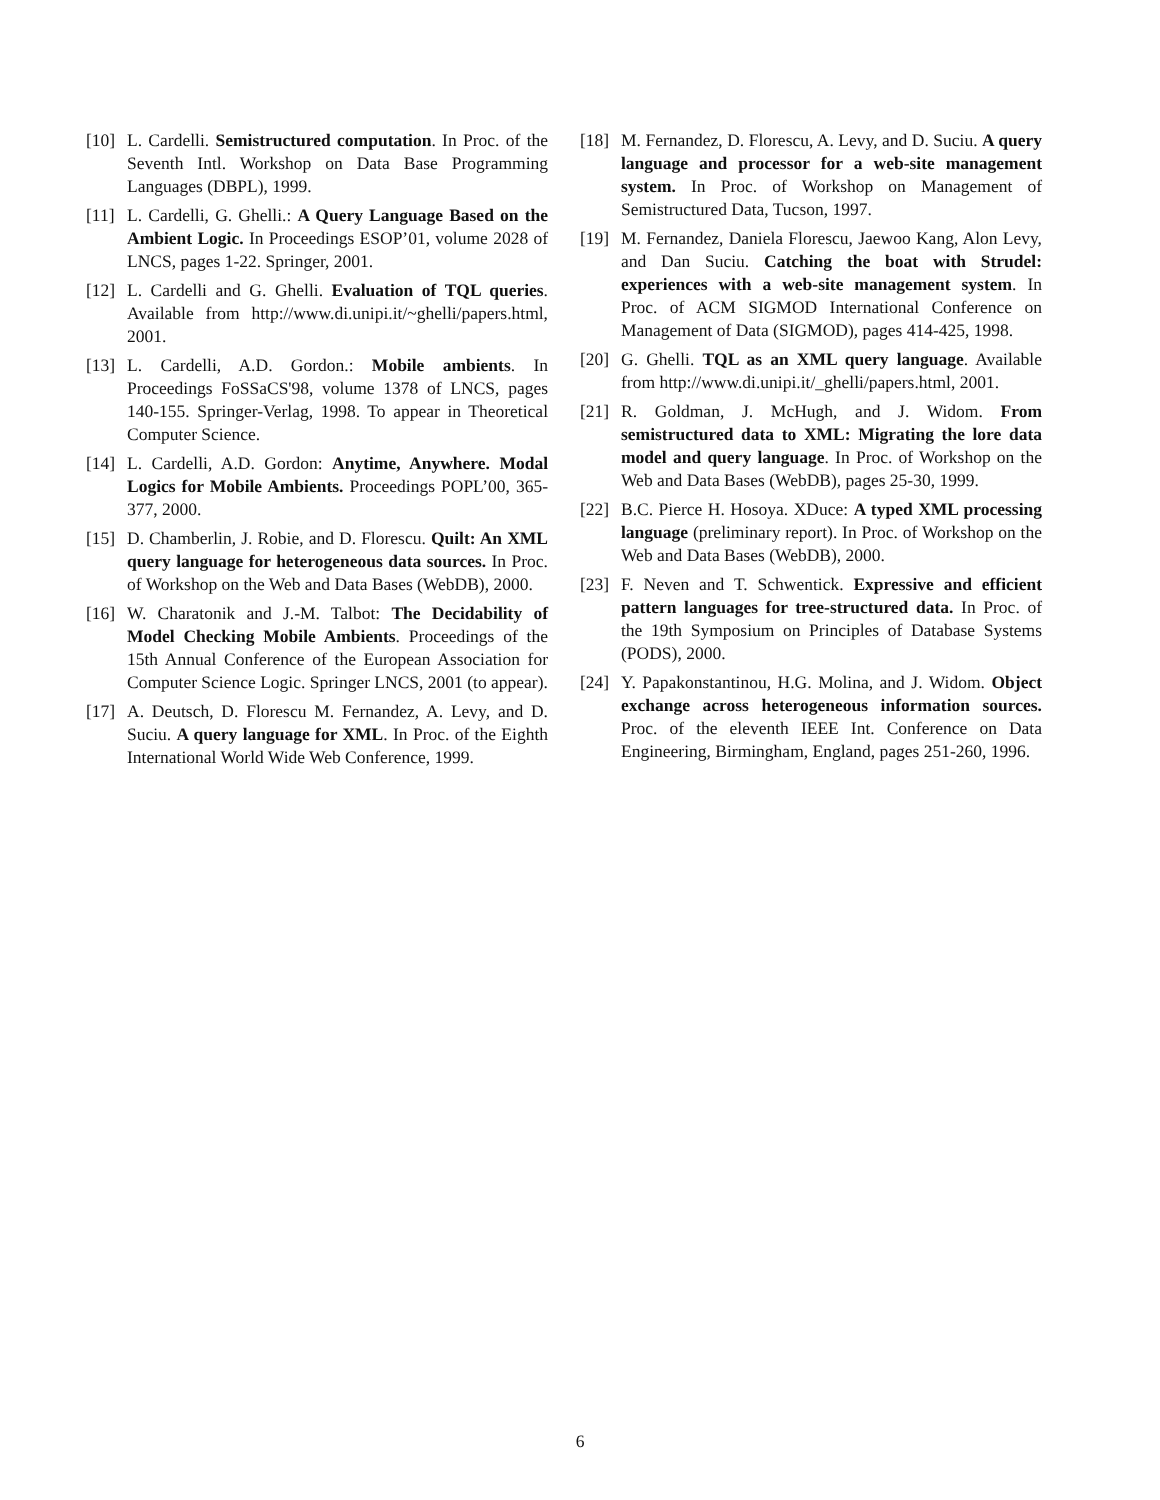[10] L. Cardelli. Semistructured computation. In Proc. of the Seventh Intl. Workshop on Data Base Programming Languages (DBPL), 1999.
[11] L. Cardelli, G. Ghelli.: A Query Language Based on the Ambient Logic. In Proceedings ESOP’01, volume 2028 of LNCS, pages 1-22. Springer, 2001.
[12] L. Cardelli and G. Ghelli. Evaluation of TQL queries. Available from http://www.di.unipi.it/~ghelli/papers.html, 2001.
[13] L. Cardelli, A.D. Gordon.: Mobile ambients. In Proceedings FoSSaCS'98, volume 1378 of LNCS, pages 140-155. Springer-Verlag, 1998. To appear in Theoretical Computer Science.
[14] L. Cardelli, A.D. Gordon: Anytime, Anywhere. Modal Logics for Mobile Ambients. Proceedings POPL’00, 365-377, 2000.
[15] D. Chamberlin, J. Robie, and D. Florescu. Quilt: An XML query language for heterogeneous data sources. In Proc. of Workshop on the Web and Data Bases (WebDB), 2000.
[16] W. Charatonik and J.-M. Talbot: The Decidability of Model Checking Mobile Ambients. Proceedings of the 15th Annual Conference of the European Association for Computer Science Logic. Springer LNCS, 2001 (to appear).
[17] A. Deutsch, D. Florescu M. Fernandez, A. Levy, and D. Suciu. A query language for XML. In Proc. of the Eighth International World Wide Web Conference, 1999.
[18] M. Fernandez, D. Florescu, A. Levy, and D. Suciu. A query language and processor for a web-site management system. In Proc. of Workshop on Management of Semistructured Data, Tucson, 1997.
[19] M. Fernandez, Daniela Florescu, Jaewoo Kang, Alon Levy, and Dan Suciu. Catching the boat with Strudel: experiences with a web-site management system. In Proc. of ACM SIGMOD International Conference on Management of Data (SIGMOD), pages 414-425, 1998.
[20] G. Ghelli. TQL as an XML query language. Available from http://www.di.unipi.it/_ghelli/papers.html, 2001.
[21] R. Goldman, J. McHugh, and J. Widom. From semistructured data to XML: Migrating the lore data model and query language. In Proc. of Workshop on the Web and Data Bases (WebDB), pages 25-30, 1999.
[22] B.C. Pierce H. Hosoya. XDuce: A typed XML processing language (preliminary report). In Proc. of Workshop on the Web and Data Bases (WebDB), 2000.
[23] F. Neven and T. Schwentick. Expressive and efficient pattern languages for tree-structured data. In Proc. of the 19th Symposium on Principles of Database Systems (PODS), 2000.
[24] Y. Papakonstantinou, H.G. Molina, and J. Widom. Object exchange across heterogeneous information sources. Proc. of the eleventh IEEE Int. Conference on Data Engineering, Birmingham, England, pages 251-260, 1996.
6